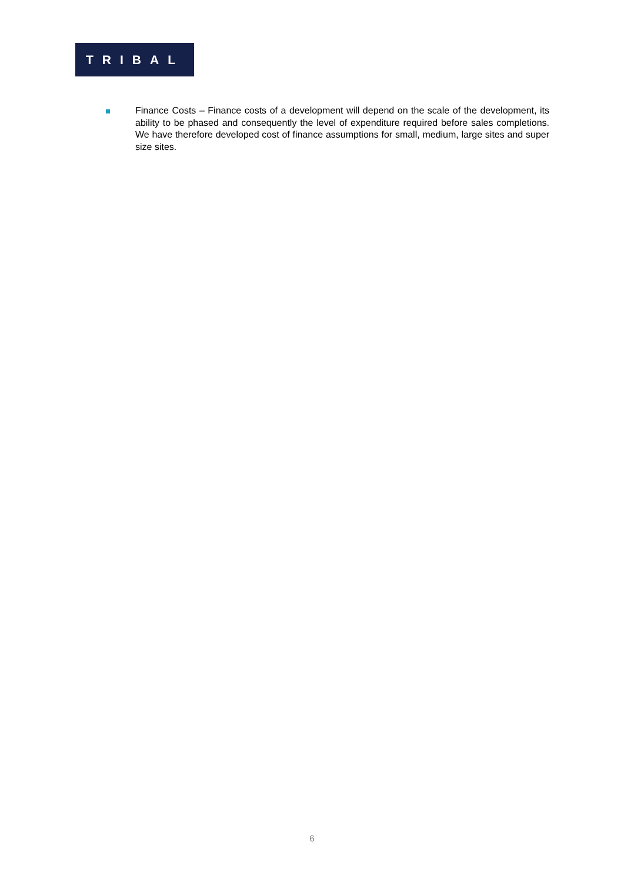TRIBAL
Finance Costs – Finance costs of a development will depend on the scale of the development, its ability to be phased and consequently the level of expenditure required before sales completions. We have therefore developed cost of finance assumptions for small, medium, large sites and super size sites.
6